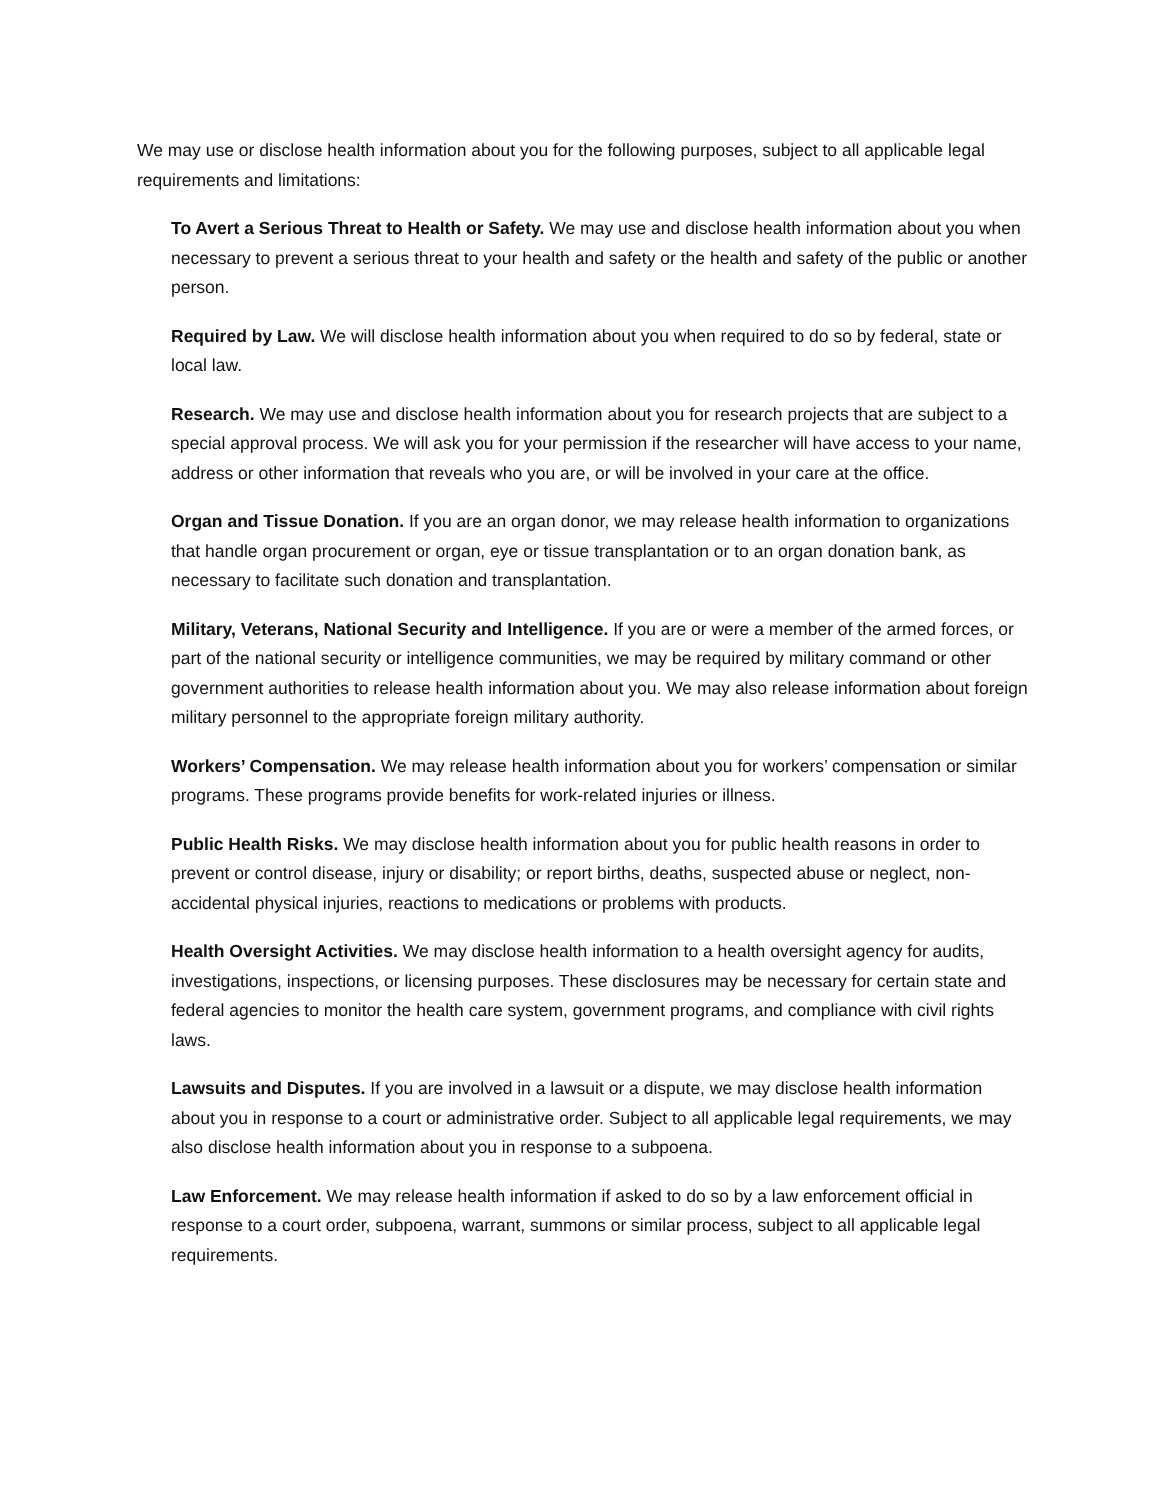We may use or disclose health information about you for the following purposes, subject to all applicable legal requirements and limitations:
To Avert a Serious Threat to Health or Safety. We may use and disclose health information about you when necessary to prevent a serious threat to your health and safety or the health and safety of the public or another person.
Required by Law. We will disclose health information about you when required to do so by federal, state or local law.
Research. We may use and disclose health information about you for research projects that are subject to a special approval process. We will ask you for your permission if the researcher will have access to your name, address or other information that reveals who you are, or will be involved in your care at the office.
Organ and Tissue Donation. If you are an organ donor, we may release health information to organizations that handle organ procurement or organ, eye or tissue transplantation or to an organ donation bank, as necessary to facilitate such donation and transplantation.
Military, Veterans, National Security and Intelligence. If you are or were a member of the armed forces, or part of the national security or intelligence communities, we may be required by military command or other government authorities to release health information about you. We may also release information about foreign military personnel to the appropriate foreign military authority.
Workers’ Compensation. We may release health information about you for workers’ compensation or similar programs. These programs provide benefits for work-related injuries or illness.
Public Health Risks. We may disclose health information about you for public health reasons in order to prevent or control disease, injury or disability; or report births, deaths, suspected abuse or neglect, non-accidental physical injuries, reactions to medications or problems with products.
Health Oversight Activities. We may disclose health information to a health oversight agency for audits, investigations, inspections, or licensing purposes. These disclosures may be necessary for certain state and federal agencies to monitor the health care system, government programs, and compliance with civil rights laws.
Lawsuits and Disputes. If you are involved in a lawsuit or a dispute, we may disclose health information about you in response to a court or administrative order. Subject to all applicable legal requirements, we may also disclose health information about you in response to a subpoena.
Law Enforcement. We may release health information if asked to do so by a law enforcement official in response to a court order, subpoena, warrant, summons or similar process, subject to all applicable legal requirements.